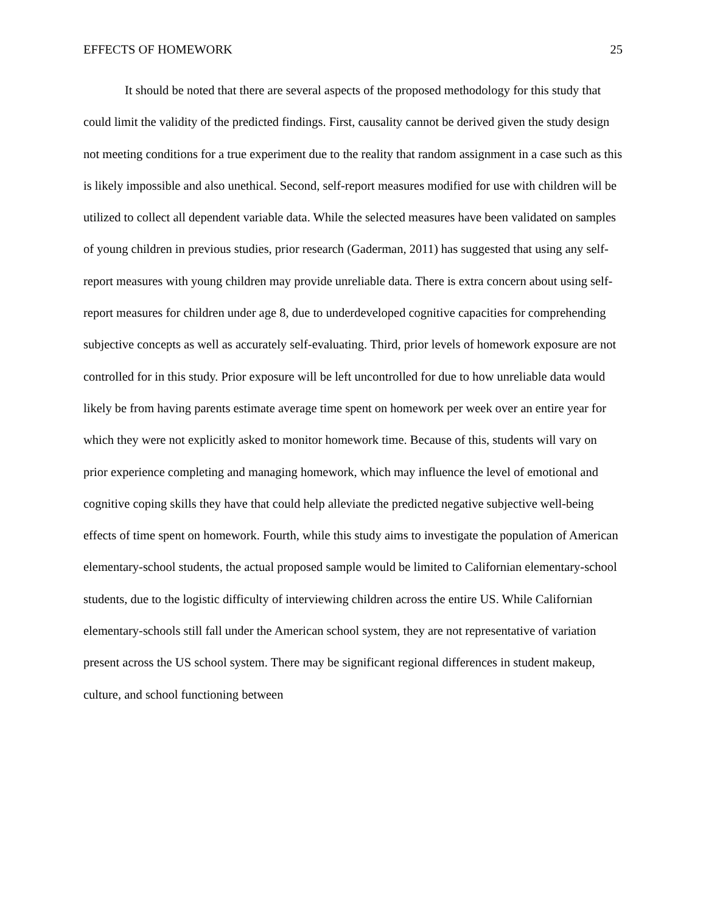EFFECTS OF HOMEWORK 25
It should be noted that there are several aspects of the proposed methodology for this study that could limit the validity of the predicted findings. First, causality cannot be derived given the study design not meeting conditions for a true experiment due to the reality that random assignment in a case such as this is likely impossible and also unethical. Second, self-report measures modified for use with children will be utilized to collect all dependent variable data. While the selected measures have been validated on samples of young children in previous studies, prior research (Gaderman, 2011) has suggested that using any self-report measures with young children may provide unreliable data. There is extra concern about using self-report measures for children under age 8, due to underdeveloped cognitive capacities for comprehending subjective concepts as well as accurately self-evaluating. Third, prior levels of homework exposure are not controlled for in this study. Prior exposure will be left uncontrolled for due to how unreliable data would likely be from having parents estimate average time spent on homework per week over an entire year for which they were not explicitly asked to monitor homework time. Because of this, students will vary on prior experience completing and managing homework, which may influence the level of emotional and cognitive coping skills they have that could help alleviate the predicted negative subjective well-being effects of time spent on homework. Fourth, while this study aims to investigate the population of American elementary-school students, the actual proposed sample would be limited to Californian elementary-school students, due to the logistic difficulty of interviewing children across the entire US. While Californian elementary-schools still fall under the American school system, they are not representative of variation present across the US school system. There may be significant regional differences in student makeup, culture, and school functioning between